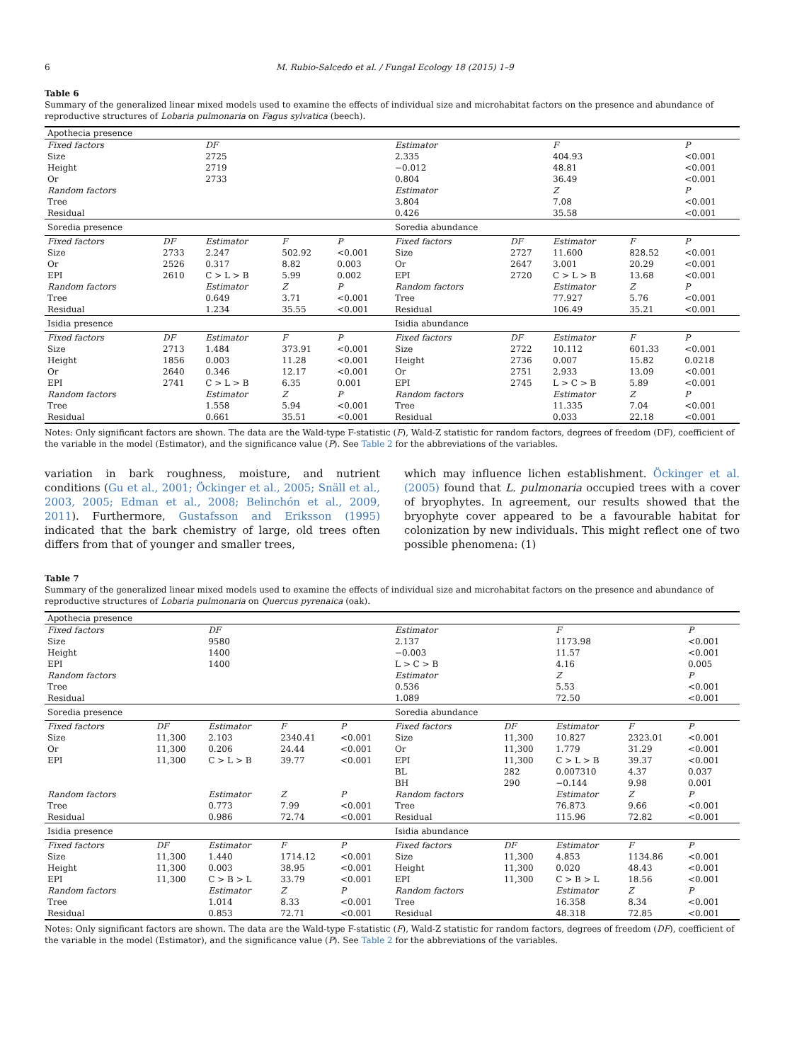6 M. Rubio-Salcedo et al. / Fungal Ecology 18 (2015) 1–9
Table 6
Summary of the generalized linear mixed models used to examine the effects of individual size and microhabitat factors on the presence and abundance of reproductive structures of Lobaria pulmonaria on Fagus sylvatica (beech).
| Apothecia presence | | | | | | | | | |
| Fixed factors Size Height Or Random factors Tree Residual | | DF 2725 2719 2733 | | | Estimator 2.335 −0.012 0.804 Estimator 3.804 0.426 | | F 404.93 48.81 36.49 Z 7.08 35.58 | | P <0.001 <0.001 <0.001 P <0.001 <0.001 |
| Soredia presence | | | | | Soredia abundance | | | | |
| Fixed factors Size Or EPI Random factors Tree Residual | DF 2733 2526 2610 | Estimator 2.247 0.317 C > L > B Estimator 0.649 1.234 | F 502.92 8.82 5.99 Z 3.71 35.55 | P <0.001 0.003 0.002 P <0.001 <0.001 | Fixed factors Size Or EPI Random factors Tree Residual | DF 2727 2647 2720 | Estimator 11.600 3.001 C > L > B Estimator 77.927 106.49 | F 828.52 20.29 13.68 Z 5.76 35.21 | P <0.001 <0.001 <0.001 P <0.001 <0.001 |
| Isidia presence | | | | | Isidia abundance | | | | |
| Fixed factors Size Height Or EPI Random factors Tree Residual | DF 2713 1856 2640 2741 | Estimator 1.484 0.003 0.346 C > L > B Estimator 1.558 0.661 | F 373.91 11.28 12.17 6.35 Z 5.94 35.51 | P <0.001 <0.001 <0.001 0.001 P <0.001 <0.001 | Fixed factors Size Height Or EPI Random factors Tree Residual | DF 2722 2736 2751 2745 | Estimator 10.112 0.007 2.933 L > C > B Estimator 11.335 0.033 | F 601.33 15.82 13.09 5.89 Z 7.04 22.18 | P <0.001 0.0218 <0.001 <0.001 P <0.001 <0.001 |
Notes: Only significant factors are shown. The data are the Wald-type F-statistic (F), Wald-Z statistic for random factors, degrees of freedom (DF), coefficient of the variable in the model (Estimator), and the significance value (P). See Table 2 for the abbreviations of the variables.
variation in bark roughness, moisture, and nutrient conditions (Gu et al., 2001; Öckinger et al., 2005; Snäll et al., 2003, 2005; Edman et al., 2008; Belinchón et al., 2009, 2011). Furthermore, Gustafsson and Eriksson (1995) indicated that the bark chemistry of large, old trees often differs from that of younger and smaller trees,
which may influence lichen establishment. Öckinger et al. (2005) found that L. pulmonaria occupied trees with a cover of bryophytes. In agreement, our results showed that the bryophyte cover appeared to be a favourable habitat for colonization by new individuals. This might reflect one of two possible phenomena: (1)
Table 7
Summary of the generalized linear mixed models used to examine the effects of individual size and microhabitat factors on the presence and abundance of reproductive structures of Lobaria pulmonaria on Quercus pyrenaica (oak).
| Apothecia presence | | | | | | | | | |
| Fixed factors Size Height EPI Random factors Tree Residual | | DF 9580 1400 1400 | | | Estimator 2.137 −0.003 L > C > B Estimator 0.536 1.089 | | F 1173.98 11.57 4.16 Z 5.53 72.50 | | P <0.001 <0.001 0.005 P <0.001 <0.001 |
| Soredia presence | | | | | Soredia abundance | | | | |
| Fixed factors Size Or EPI Random factors Tree Residual | DF 11,300 11,300 11,300 | Estimator 2.103 0.206 C > L > B Estimator 0.773 0.986 | F 2340.41 24.44 39.77 Z 7.99 72.74 | P <0.001 <0.001 <0.001 P <0.001 <0.001 | Fixed factors Size Or EPI BL BH Random factors Tree Residual | DF 11,300 11,300 11,300 282 290 | Estimator 10.827 1.779 C > L > B 0.007310 −0.144 Estimator 76.873 115.96 | F 2323.01 31.29 39.37 4.37 9.98 Z 9.66 72.82 | P <0.001 <0.001 <0.001 0.037 0.001 P <0.001 <0.001 |
| Isidia presence | | | | | Isidia abundance | | | | |
| Fixed factors Size Height EPI Random factors Tree Residual | DF 11,300 11,300 11,300 | Estimator 1.440 0.003 C > B > L Estimator 1.014 0.853 | F 1714.12 38.95 33.79 Z 8.33 72.71 | P <0.001 <0.001 <0.001 P <0.001 <0.001 | Fixed factors Size Height EPI Random factors Tree Residual | DF 11,300 11,300 11,300 | Estimator 4.853 0.020 C > B > L Estimator 16.358 48.318 | F 1134.86 48.43 18.56 Z 8.34 72.85 | P <0.001 <0.001 <0.001 P <0.001 <0.001 |
Notes: Only significant factors are shown. The data are the Wald-type F-statistic (F), Wald-Z statistic for random factors, degrees of freedom (DF), coefficient of the variable in the model (Estimator), and the significance value (P). See Table 2 for the abbreviations of the variables.